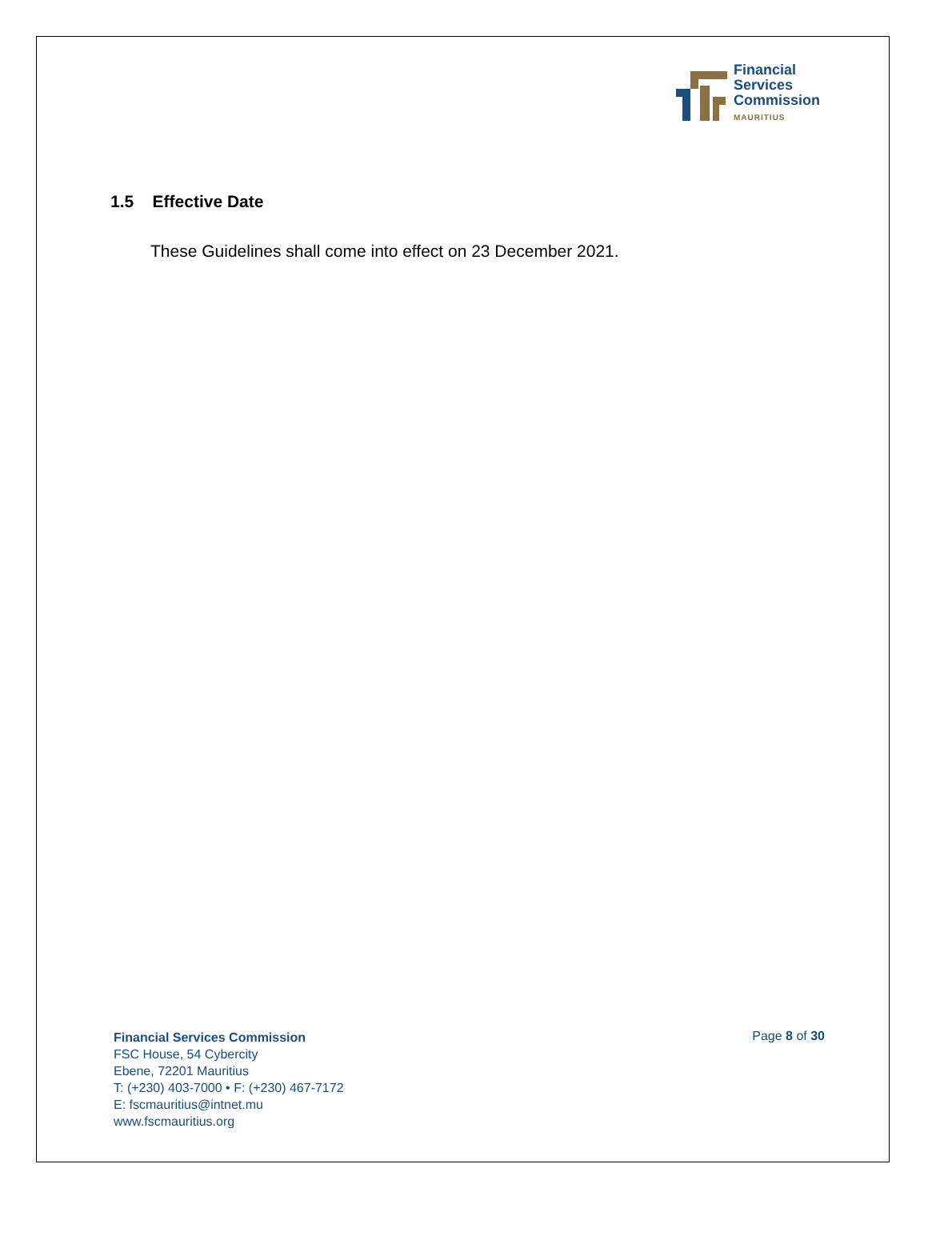Financial
Services
Commission
MAURITIUS
1.5 Effective Date
These Guidelines shall come into effect on 23 December 2021.
Financial Services Commission
FSC House, 54 Cybercity
Ebene, 72201 Mauritius
T: (+230) 403-7000 • F: (+230) 467-7172
E: fscmauritius@intnet.mu
www.fscmauritius.org
Page 8 of 30